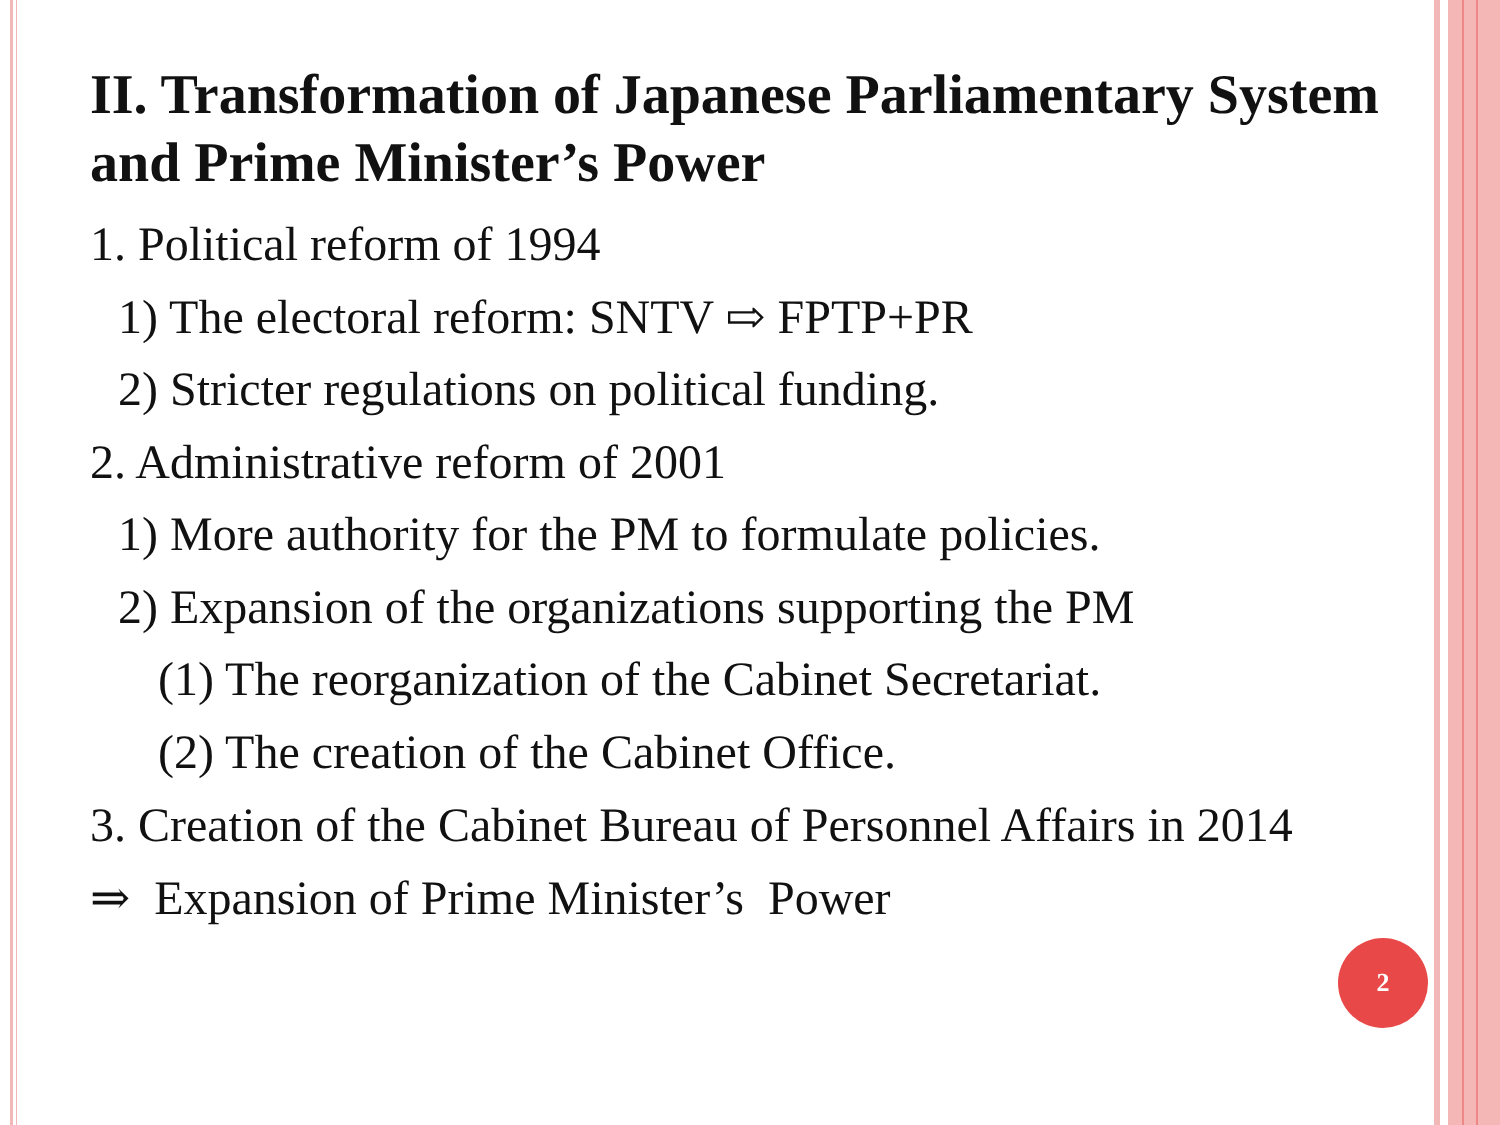II. Transformation of Japanese Parliamentary System and Prime Minister’s Power
1. Political reform of 1994
1) The electoral reform: SNTV ⇨ FPTP+PR
2) Stricter regulations on political funding.
2. Administrative reform of 2001
1) More authority for the PM to formulate policies.
2) Expansion of the organizations supporting the PM
(1) The reorganization of the Cabinet Secretariat.
(2) The creation of the Cabinet Office.
3. Creation of the Cabinet Bureau of Personnel Affairs in 2014
⇒ Expansion of Prime Minister’s Power
2